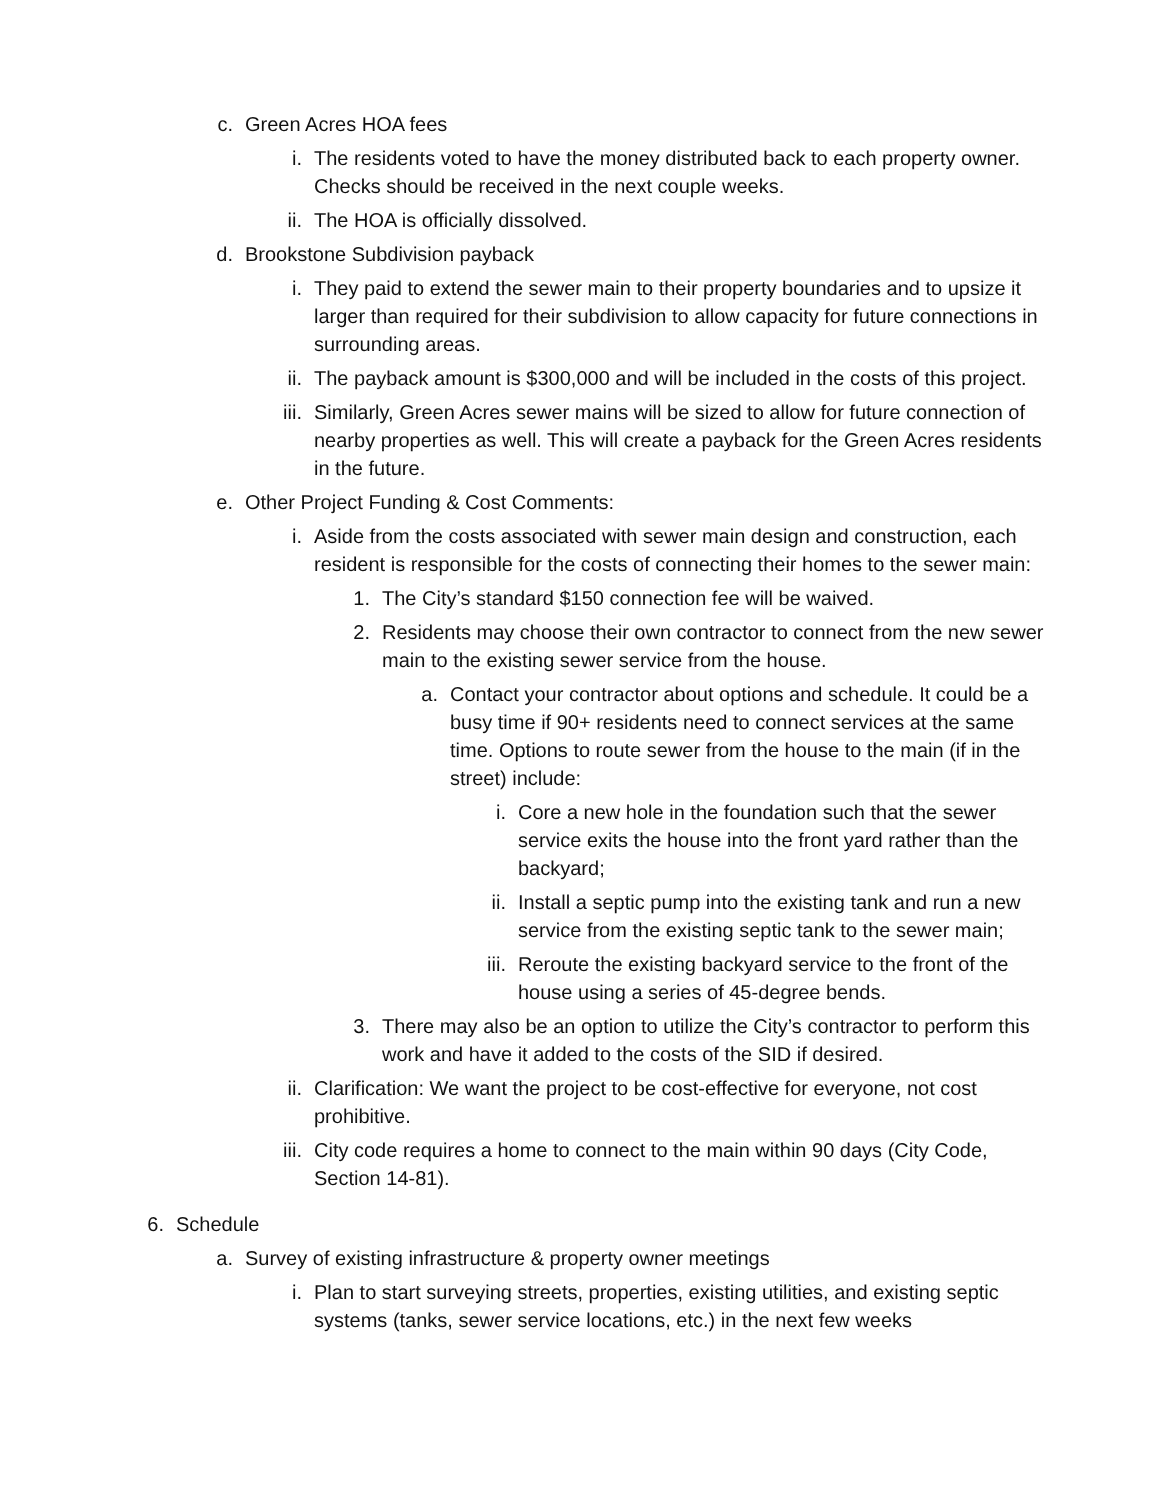c. Green Acres HOA fees
i. The residents voted to have the money distributed back to each property owner. Checks should be received in the next couple weeks.
ii. The HOA is officially dissolved.
d. Brookstone Subdivision payback
i. They paid to extend the sewer main to their property boundaries and to upsize it larger than required for their subdivision to allow capacity for future connections in surrounding areas.
ii. The payback amount is $300,000 and will be included in the costs of this project.
iii.
Similarly, Green Acres sewer mains will be sized to allow for future connection of nearby properties as well. This will create a payback for the Green Acres residents in the future.
e. Other Project Funding & Cost Comments:
i. Aside from the costs associated with sewer main design and construction, each resident is responsible for the costs of connecting their homes to the sewer main:
1. The City’s standard $150 connection fee will be waived.
2. Residents may choose their own contractor to connect from the new sewer main to the existing sewer service from the house.
a. Contact your contractor about options and schedule. It could be a busy time if 90+ residents need to connect services at the same time. Options to route sewer from the house to the main (if in the street) include:
i. Core a new hole in the foundation such that the sewer service exits the house into the front yard rather than the backyard;
ii. Install a septic pump into the existing tank and run a new service from the existing septic tank to the sewer main;
iii.
Reroute the existing backyard service to the front of the house using a series of 45-degree bends.
3. There may also be an option to utilize the City’s contractor to perform this work and have it added to the costs of the SID if desired.
ii. Clarification: We want the project to be cost-effective for everyone, not cost prohibitive.
iii.
City code requires a home to connect to the main within 90 days (City Code, Section 14-81).
6. Schedule
a. Survey of existing infrastructure & property owner meetings
i. Plan to start surveying streets, properties, existing utilities, and existing septic systems (tanks, sewer service locations, etc.) in the next few weeks